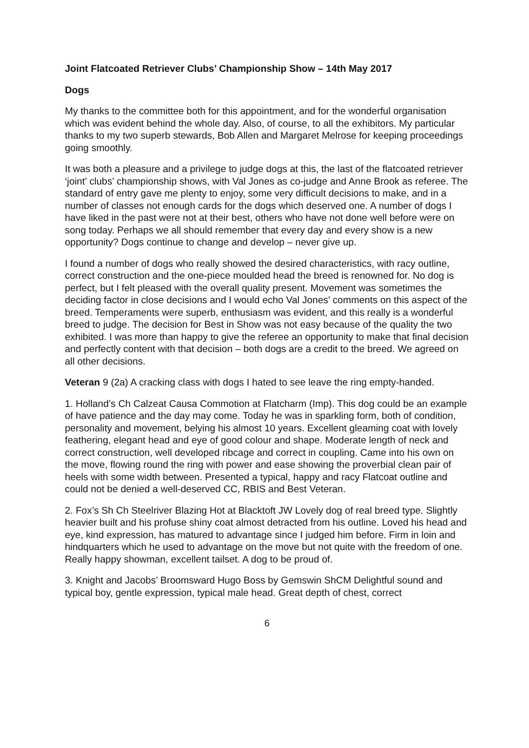Joint Flatcoated Retriever Clubs’ Championship Show – 14th May 2017
Dogs
My thanks to the committee both for this appointment, and for the wonderful organisation which was evident behind the whole day. Also, of course, to all the exhibitors. My particular thanks to my two superb stewards, Bob Allen and Margaret Melrose for keeping proceedings going smoothly.
It was both a pleasure and a privilege to judge dogs at this, the last of the flatcoated retriever ‘joint’ clubs’ championship shows, with Val Jones as co-judge and Anne Brook as referee. The standard of entry gave me plenty to enjoy, some very difficult decisions to make, and in a number of classes not enough cards for the dogs which deserved one. A number of dogs I have liked in the past were not at their best, others who have not done well before were on song today. Perhaps we all should remember that every day and every show is a new opportunity? Dogs continue to change and develop – never give up.
I found a number of dogs who really showed the desired characteristics, with racy outline, correct construction and the one-piece moulded head the breed is renowned for. No dog is perfect, but I felt pleased with the overall quality present. Movement was sometimes the deciding factor in close decisions and I would echo Val Jones’ comments on this aspect of the breed. Temperaments were superb, enthusiasm was evident, and this really is a wonderful breed to judge. The decision for Best in Show was not easy because of the quality the two exhibited. I was more than happy to give the referee an opportunity to make that final decision and perfectly content with that decision – both dogs are a credit to the breed. We agreed on all other decisions.
Veteran 9 (2a) A cracking class with dogs I hated to see leave the ring empty-handed.
1. Holland’s Ch Calzeat Causa Commotion at Flatcharm (Imp). This dog could be an example of have patience and the day may come. Today he was in sparkling form, both of condition, personality and movement, belying his almost 10 years. Excellent gleaming coat with lovely feathering, elegant head and eye of good colour and shape. Moderate length of neck and correct construction, well developed ribcage and correct in coupling. Came into his own on the move, flowing round the ring with power and ease showing the proverbial clean pair of heels with some width between. Presented a typical, happy and racy Flatcoat outline and could not be denied a well-deserved CC, RBIS and Best Veteran.
2. Fox’s Sh Ch Steelriver Blazing Hot at Blacktoft JW Lovely dog of real breed type. Slightly heavier built and his profuse shiny coat almost detracted from his outline. Loved his head and eye, kind expression, has matured to advantage since I judged him before. Firm in loin and hindquarters which he used to advantage on the move but not quite with the freedom of one. Really happy showman, excellent tailset. A dog to be proud of.
3. Knight and Jacobs’ Broomsward Hugo Boss by Gemswin ShCM Delightful sound and typical boy, gentle expression, typical male head. Great depth of chest, correct
6